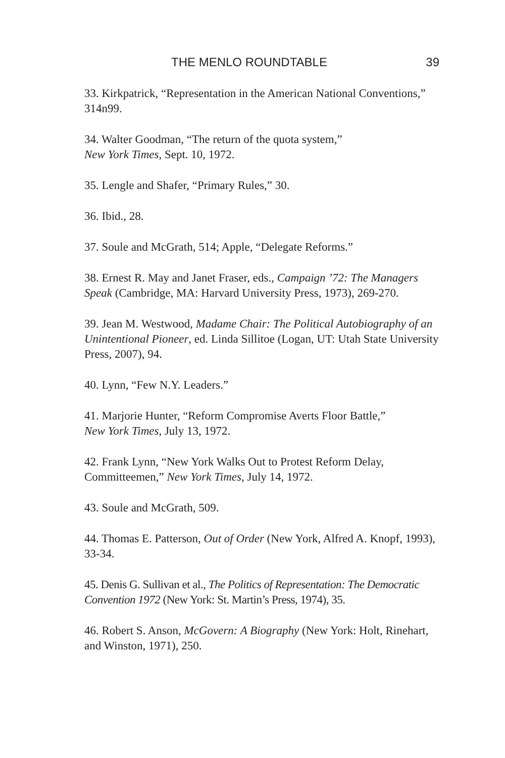THE MENLO ROUNDTABLE 39
33. Kirkpatrick, “Representation in the American National Conventions,” 314n99.
34. Walter Goodman, “The return of the quota system,”
New York Times, Sept. 10, 1972.
35. Lengle and Shafer, “Primary Rules,” 30.
36. Ibid., 28.
37. Soule and McGrath, 514; Apple, “Delegate Reforms.”
38. Ernest R. May and Janet Fraser, eds., Campaign ’72: The Managers Speak (Cambridge, MA: Harvard University Press, 1973), 269-270.
39. Jean M. Westwood, Madame Chair: The Political Autobiography of an Unintentional Pioneer, ed. Linda Sillitoe (Logan, UT: Utah State University Press, 2007), 94.
40. Lynn, “Few N.Y. Leaders.”
41. Marjorie Hunter, “Reform Compromise Averts Floor Battle,”
New York Times, July 13, 1972.
42. Frank Lynn, “New York Walks Out to Protest Reform Delay, Committeemen,” New York Times, July 14, 1972.
43. Soule and McGrath, 509.
44. Thomas E. Patterson, Out of Order (New York, Alfred A. Knopf, 1993), 33-34.
45. Denis G. Sullivan et al., The Politics of Representation: The Democratic Convention 1972 (New York: St. Martin’s Press, 1974), 35.
46. Robert S. Anson, McGovern: A Biography (New York: Holt, Rinehart, and Winston, 1971), 250.